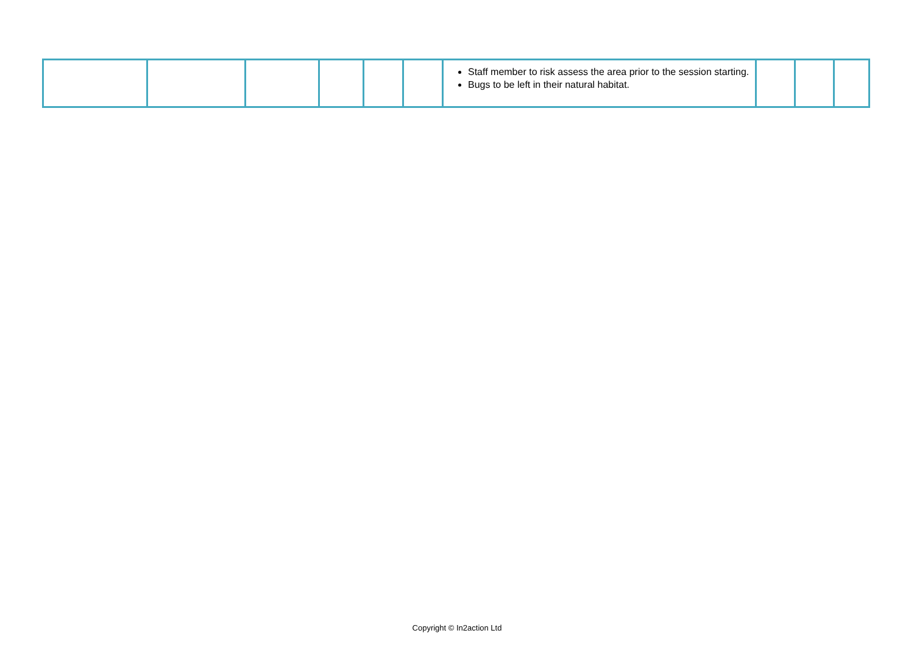| | | | | | | Staff member to risk assess the area prior to the session starting. Bugs to be left in their natural habitat. | | | |
Copyright © In2action Ltd